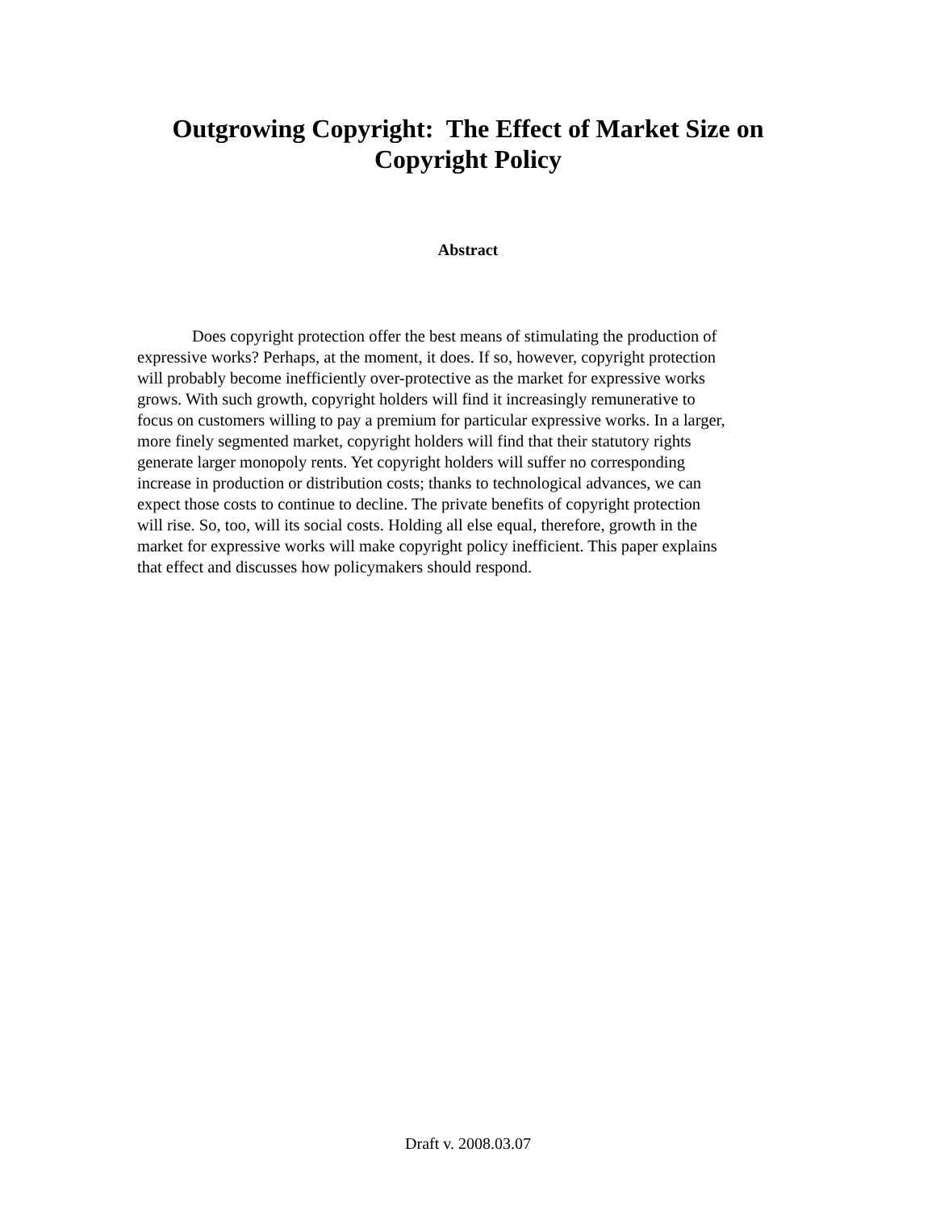Outgrowing Copyright: The Effect of Market Size on
Copyright Policy
Abstract
Does copyright protection offer the best means of stimulating the production of expressive works? Perhaps, at the moment, it does. If so, however, copyright protection will probably become inefficiently over-protective as the market for expressive works grows. With such growth, copyright holders will find it increasingly remunerative to focus on customers willing to pay a premium for particular expressive works. In a larger, more finely segmented market, copyright holders will find that their statutory rights generate larger monopoly rents. Yet copyright holders will suffer no corresponding increase in production or distribution costs; thanks to technological advances, we can expect those costs to continue to decline. The private benefits of copyright protection will rise. So, too, will its social costs. Holding all else equal, therefore, growth in the market for expressive works will make copyright policy inefficient. This paper explains that effect and discusses how policymakers should respond.
Draft v. 2008.03.07